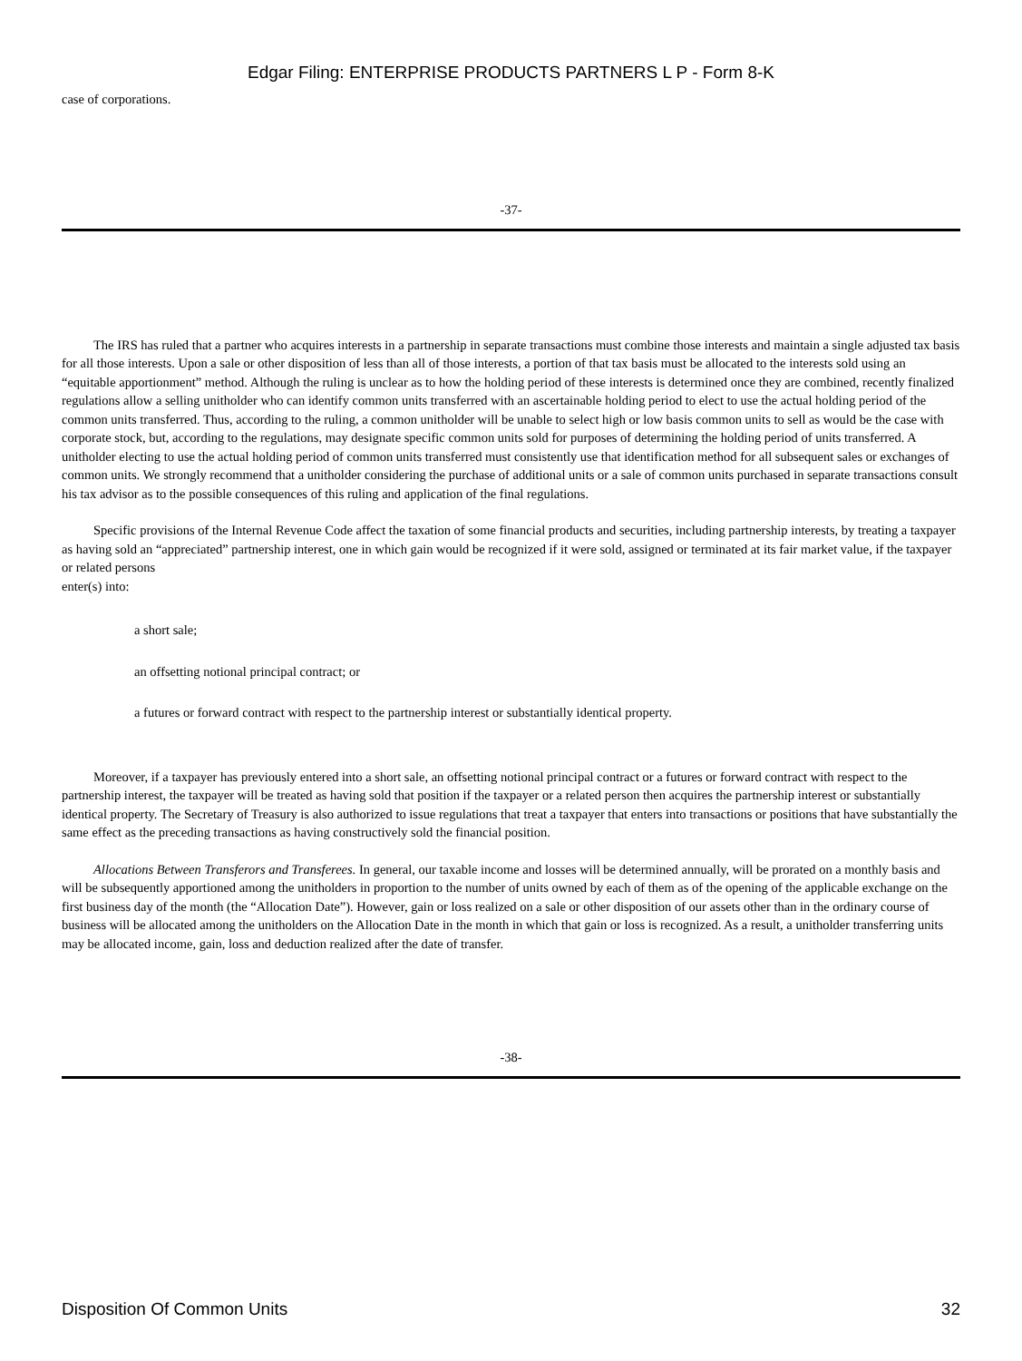Edgar Filing: ENTERPRISE PRODUCTS PARTNERS L P - Form 8-K
case of corporations.
-37-
The IRS has ruled that a partner who acquires interests in a partnership in separate transactions must combine those interests and maintain a single adjusted tax basis for all those interests. Upon a sale or other disposition of less than all of those interests, a portion of that tax basis must be allocated to the interests sold using an “equitable apportionment” method. Although the ruling is unclear as to how the holding period of these interests is determined once they are combined, recently finalized regulations allow a selling unitholder who can identify common units transferred with an ascertainable holding period to elect to use the actual holding period of the common units transferred. Thus, according to the ruling, a common unitholder will be unable to select high or low basis common units to sell as would be the case with corporate stock, but, according to the regulations, may designate specific common units sold for purposes of determining the holding period of units transferred. A unitholder electing to use the actual holding period of common units transferred must consistently use that identification method for all subsequent sales or exchanges of common units. We strongly recommend that a unitholder considering the purchase of additional units or a sale of common units purchased in separate transactions consult his tax advisor as to the possible consequences of this ruling and application of the final regulations.
Specific provisions of the Internal Revenue Code affect the taxation of some financial products and securities, including partnership interests, by treating a taxpayer as having sold an “appreciated” partnership interest, one in which gain would be recognized if it were sold, assigned or terminated at its fair market value, if the taxpayer or related persons
enter(s) into:
a short sale;
an offsetting notional principal contract; or
a futures or forward contract with respect to the partnership interest or substantially identical property.
Moreover, if a taxpayer has previously entered into a short sale, an offsetting notional principal contract or a futures or forward contract with respect to the partnership interest, the taxpayer will be treated as having sold that position if the taxpayer or a related person then acquires the partnership interest or substantially identical property. The Secretary of Treasury is also authorized to issue regulations that treat a taxpayer that enters into transactions or positions that have substantially the same effect as the preceding transactions as having constructively sold the financial position.
Allocations Between Transferors and Transferees. In general, our taxable income and losses will be determined annually, will be prorated on a monthly basis and will be subsequently apportioned among the unitholders in proportion to the number of units owned by each of them as of the opening of the applicable exchange on the first business day of the month (the “Allocation Date”). However, gain or loss realized on a sale or other disposition of our assets other than in the ordinary course of business will be allocated among the unitholders on the Allocation Date in the month in which that gain or loss is recognized. As a result, a unitholder transferring units may be allocated income, gain, loss and deduction realized after the date of transfer.
-38-
Disposition Of Common Units 32